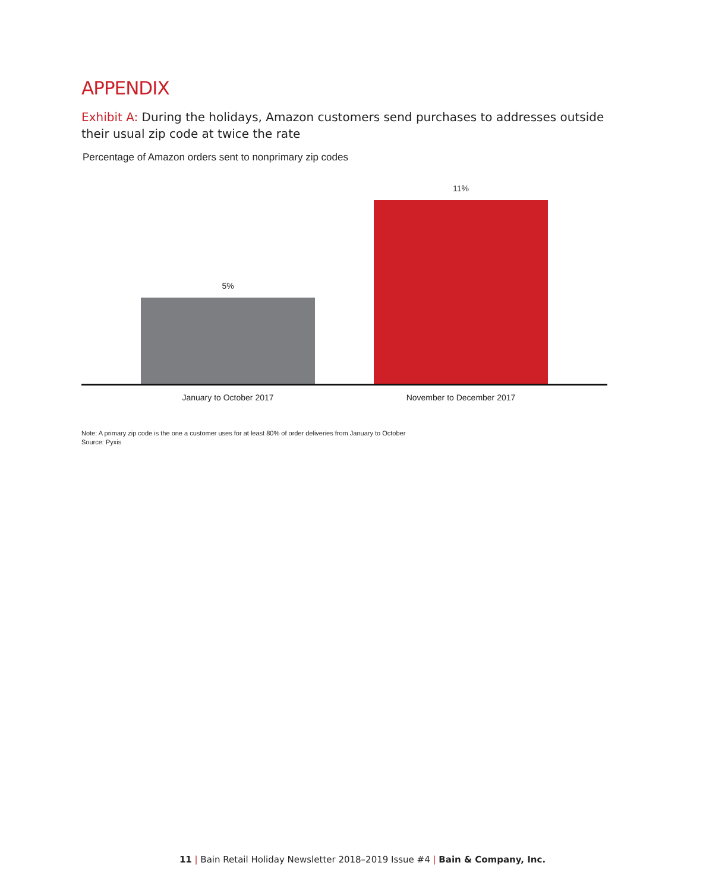APPENDIX
Exhibit A: During the holidays, Amazon customers send purchases to addresses outside their usual zip code at twice the rate
Percentage of Amazon orders sent to nonprimary zip codes
5%
11%
January to October 2017 November to December 2017
Note: A primary zip code is the one a customer uses for at least 80% of order deliveries from January to October
Source: Pyxis
11 | Bain Retail Holiday Newsletter 2018–2019 Issue #4 | Bain & Company, Inc.